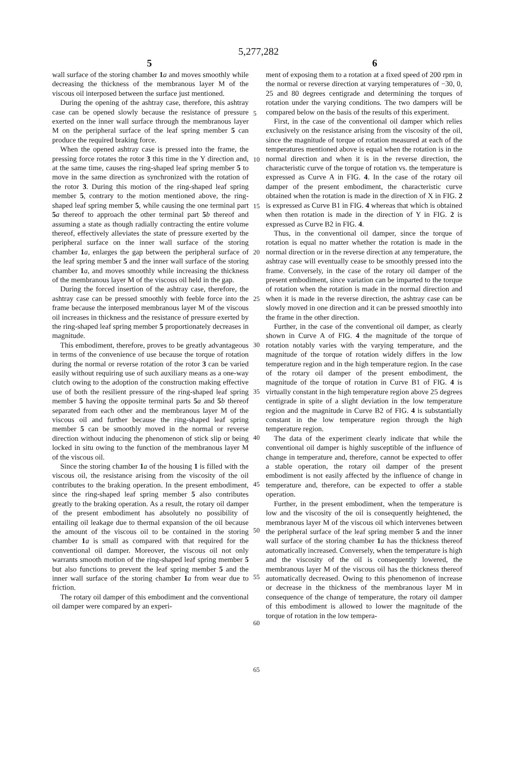5,277,282
5 6
wall surface of the storing chamber 1 a and moves smoothly while decreasing the thickness of the membranous layer M of the viscous oil interposed between the surface just mentioned.
During the opening of the ashtray case, therefore, this ashtray case can be opened slowly because the resistance of pressure exerted on the inner wall surface through the membranous layer M on the peripheral surface of the leaf spring member 5 can produce the required braking force.
When the opened ashtray case is pressed into the frame, the pressing force rotates the rotor 3 this time in the Y direction and, at the same time, causes the ring-shaped leaf spring member 5 to move in the same direction as synchronized with the rotation of the rotor 3. During this motion of the ring-shaped leaf spring member 5, contrary to the motion mentioned above, the ring-shaped leaf spring member 5, while causing the one terminal part 5 a thereof to approach the other terminal part 5 b thereof and assuming a state as though radially contracting the entire volume thereof, effectively alleviates the state of pressure exerted by the peripheral surface on the inner wall surface of the storing chamber 1 a, enlarges the gap between the peripheral surface of the leaf spring member 5 and the inner wall surface of the storing chamber 1 a, and moves smoothly while increasing the thickness of the membranous layer M of the viscous oil held in the gap.
During the forced insertion of the ashtray case, therefore, the ashtray case can be pressed smoothly with feeble force into the frame because the interposed membranous layer M of the viscous oil increases in thickness and the resistance of pressure exerted by the ring-shaped leaf spring member 5 proportionately decreases in magnitude.
This embodiment, therefore, proves to be greatly advantageous in terms of the convenience of use because the torque of rotation during the normal or reverse rotation of the rotor 3 can be varied easily without requiring use of such auxiliary means as a one-way clutch owing to the adoption of the construction making effective use of both the resilient pressure of the ring-shaped leaf spring member 5 having the opposite terminal parts 5 a and 5 b thereof separated from each other and the membranous layer M of the viscous oil and further because the ring-shaped leaf spring member 5 can be smoothly moved in the normal or reverse direction without inducing the phenomenon of stick slip or being locked in situ owing to the function of the membranous layer M of the viscous oil.
Since the storing chamber 1 a of the housing 1 is filled with the viscous oil, the resistance arising from the viscosity of the oil contributes to the braking operation. In the present embodiment, since the ring-shaped leaf spring member 5 also contributes greatly to the braking operation. As a result, the rotary oil damper of the present embodiment has absolutely no possibility of entailing oil leakage due to thermal expansion of the oil because the amount of the viscous oil to be contained in the storing chamber 1 a is small as compared with that required for the conventional oil damper. Moreover, the viscous oil not only warrants smooth motion of the ring-shaped leaf spring member 5 but also functions to prevent the leaf spring member 5 and the inner wall surface of the storing chamber 1 a from wear due to friction.
The rotary oil damper of this embodiment and the conventional oil damper were compared by an experi-
ment of exposing them to a rotation at a fixed speed of 200 rpm in the normal or reverse direction at varying temperatures of −30, 0, 25 and 80 degrees centigrade and determining the torques of rotation under the varying conditions. The two dampers will be compared below on the basis of the results of this experiment.
First, in the case of the conventional oil damper which relies exclusively on the resistance arising from the viscosity of the oil, since the magnitude of torque of rotation measured at each of the temperatures mentioned above is equal when the rotation is in the normal direction and when it is in the reverse direction, the characteristic curve of the torque of rotation vs. the temperature is expressed as Curve A in FIG. 4. In the case of the rotary oil damper of the present embodiment, the characteristic curve obtained when the rotation is made in the direction of X in FIG. 2 is expressed as Curve B1 in FIG. 4 whereas that which is obtained when then rotation is made in the direction of Y in FIG. 2 is expressed as Curve B2 in FIG. 4.
Thus, in the conventional oil damper, since the torque of rotation is equal no matter whether the rotation is made in the normal direction or in the reverse direction at any temperature, the ashtray case will eventually cease to be smoothly pressed into the frame. Conversely, in the case of the rotary oil damper of the present embodiment, since variation can be imparted to the torque of rotation when the rotation is made in the normal direction and when it is made in the reverse direction, the ashtray case can be slowly moved in one direction and it can be pressed smoothly into the frame in the other direction.
Further, in the case of the conventional oil damper, as clearly shown in Curve A of FIG. 4 the magnitude of the torque of rotation notably varies with the varying temperature, and the magnitude of the torque of rotation widely differs in the low temperature region and in the high temperature region. In the case of the rotary oil damper of the present embodiment, the magnitude of the torque of rotation in Curve B1 of FIG. 4 is virtually constant in the high temperature region above 25 degrees centigrade in spite of a slight deviation in the low temperature region and the magnitude in Curve B2 of FIG. 4 is substantially constant in the low temperature region through the high temperature region.
The data of the experiment clearly indicate that while the conventional oil damper is highly susceptible of the influence of change in temperature and, therefore, cannot be expected to offer a stable operation, the rotary oil damper of the present embodiment is not easily affected by the influence of change in temperature and, therefore, can be expected to offer a stable operation.
Further, in the present embodiment, when the temperature is low and the viscosity of the oil is consequently heightened, the membranous layer M of the viscous oil which intervenes between the peripheral surface of the leaf spring member 5 and the inner wall surface of the storing chamber 1 a has the thickness thereof automatically increased. Conversely, when the temperature is high and the viscosity of the oil is consequently lowered, the membranous layer M of the viscous oil has the thickness thereof automatically decreased. Owing to this phenomenon of increase or decrease in the thickness of the membranous layer M in consequence of the change of temperature, the rotary oil damper of this embodiment is allowed to lower the magnitude of the torque of rotation in the low tempera-
5
10
15
20
25
30
35
40
45
50
55
60
65